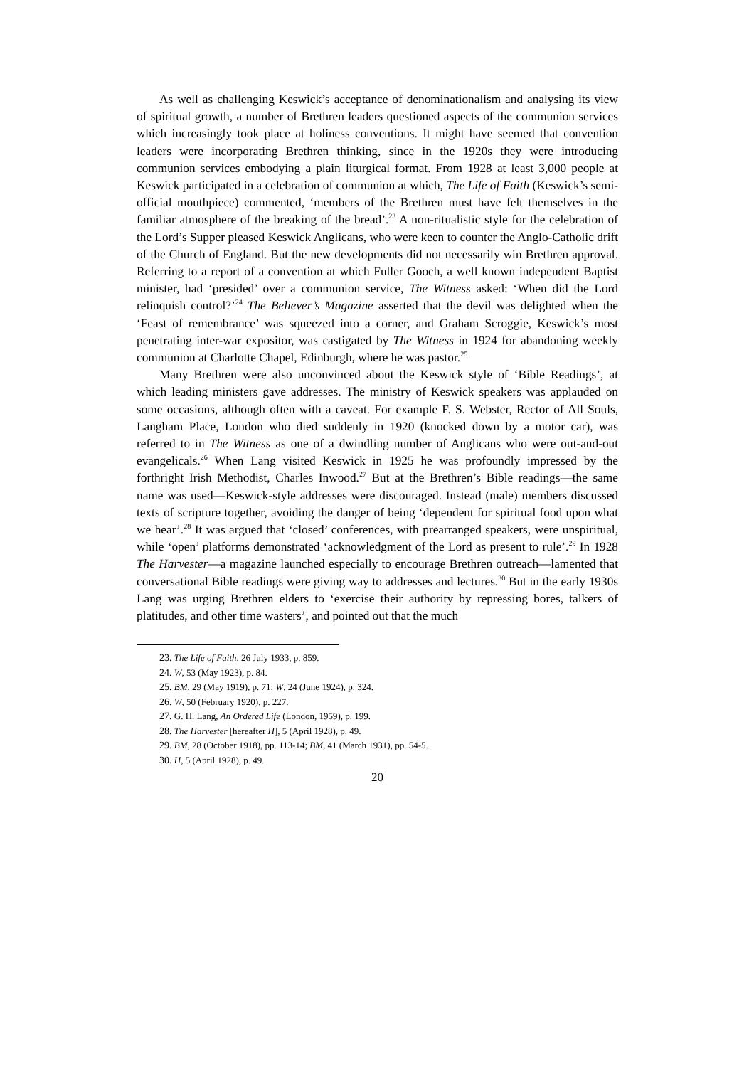As well as challenging Keswick’s acceptance of denominationalism and analysing its view of spiritual growth, a number of Brethren leaders questioned aspects of the communion services which increasingly took place at holiness conventions. It might have seemed that convention leaders were incorporating Brethren thinking, since in the 1920s they were introducing communion services embodying a plain liturgical format. From 1928 at least 3,000 people at Keswick participated in a celebration of communion at which, The Life of Faith (Keswick’s semi-official mouthpiece) commented, ‘members of the Brethren must have felt themselves in the familiar atmosphere of the breaking of the bread’.<sup>23</sup> A non-ritualistic style for the celebration of the Lord’s Supper pleased Keswick Anglicans, who were keen to counter the Anglo-Catholic drift of the Church of England. But the new developments did not necessarily win Brethren approval. Referring to a report of a convention at which Fuller Gooch, a well known independent Baptist minister, had ‘presided’ over a communion service, The Witness asked: ‘When did the Lord relinquish control?’<sup>24</sup> The Believer’s Magazine asserted that the devil was delighted when the ‘Feast of remembrance’ was squeezed into a corner, and Graham Scroggie, Keswick’s most penetrating inter-war expositor, was castigated by The Witness in 1924 for abandoning weekly communion at Charlotte Chapel, Edinburgh, where he was pastor.<sup>25</sup>
Many Brethren were also unconvinced about the Keswick style of ‘Bible Readings’, at which leading ministers gave addresses. The ministry of Keswick speakers was applauded on some occasions, although often with a caveat. For example F. S. Webster, Rector of All Souls, Langham Place, London who died suddenly in 1920 (knocked down by a motor car), was referred to in The Witness as one of a dwindling number of Anglicans who were out-and-out evangelicals.<sup>26</sup> When Lang visited Keswick in 1925 he was profoundly impressed by the forthright Irish Methodist, Charles Inwood.<sup>27</sup> But at the Brethren’s Bible readings—the same name was used—Keswick-style addresses were discouraged. Instead (male) members discussed texts of scripture together, avoiding the danger of being ‘dependent for spiritual food upon what we hear’.<sup>28</sup> It was argued that ‘closed’ conferences, with prearranged speakers, were unspiritual, while ‘open’ platforms demonstrated ‘acknowledgment of the Lord as present to rule’.<sup>29</sup> In 1928 The Harvester—a magazine launched especially to encourage Brethren outreach—lamented that conversational Bible readings were giving way to addresses and lectures.<sup>30</sup> But in the early 1930s Lang was urging Brethren elders to ‘exercise their authority by repressing bores, talkers of platitudes, and other time wasters’, and pointed out that the much
23. The Life of Faith, 26 July 1933, p. 859.
24. W, 53 (May 1923), p. 84.
25. BM, 29 (May 1919), p. 71; W, 24 (June 1924), p. 324.
26. W, 50 (February 1920), p. 227.
27. G. H. Lang, An Ordered Life (London, 1959), p. 199.
28. The Harvester [hereafter H], 5 (April 1928), p. 49.
29. BM, 28 (October 1918), pp. 113-14; BM, 41 (March 1931), pp. 54-5.
30. H, 5 (April 1928), p. 49.
20